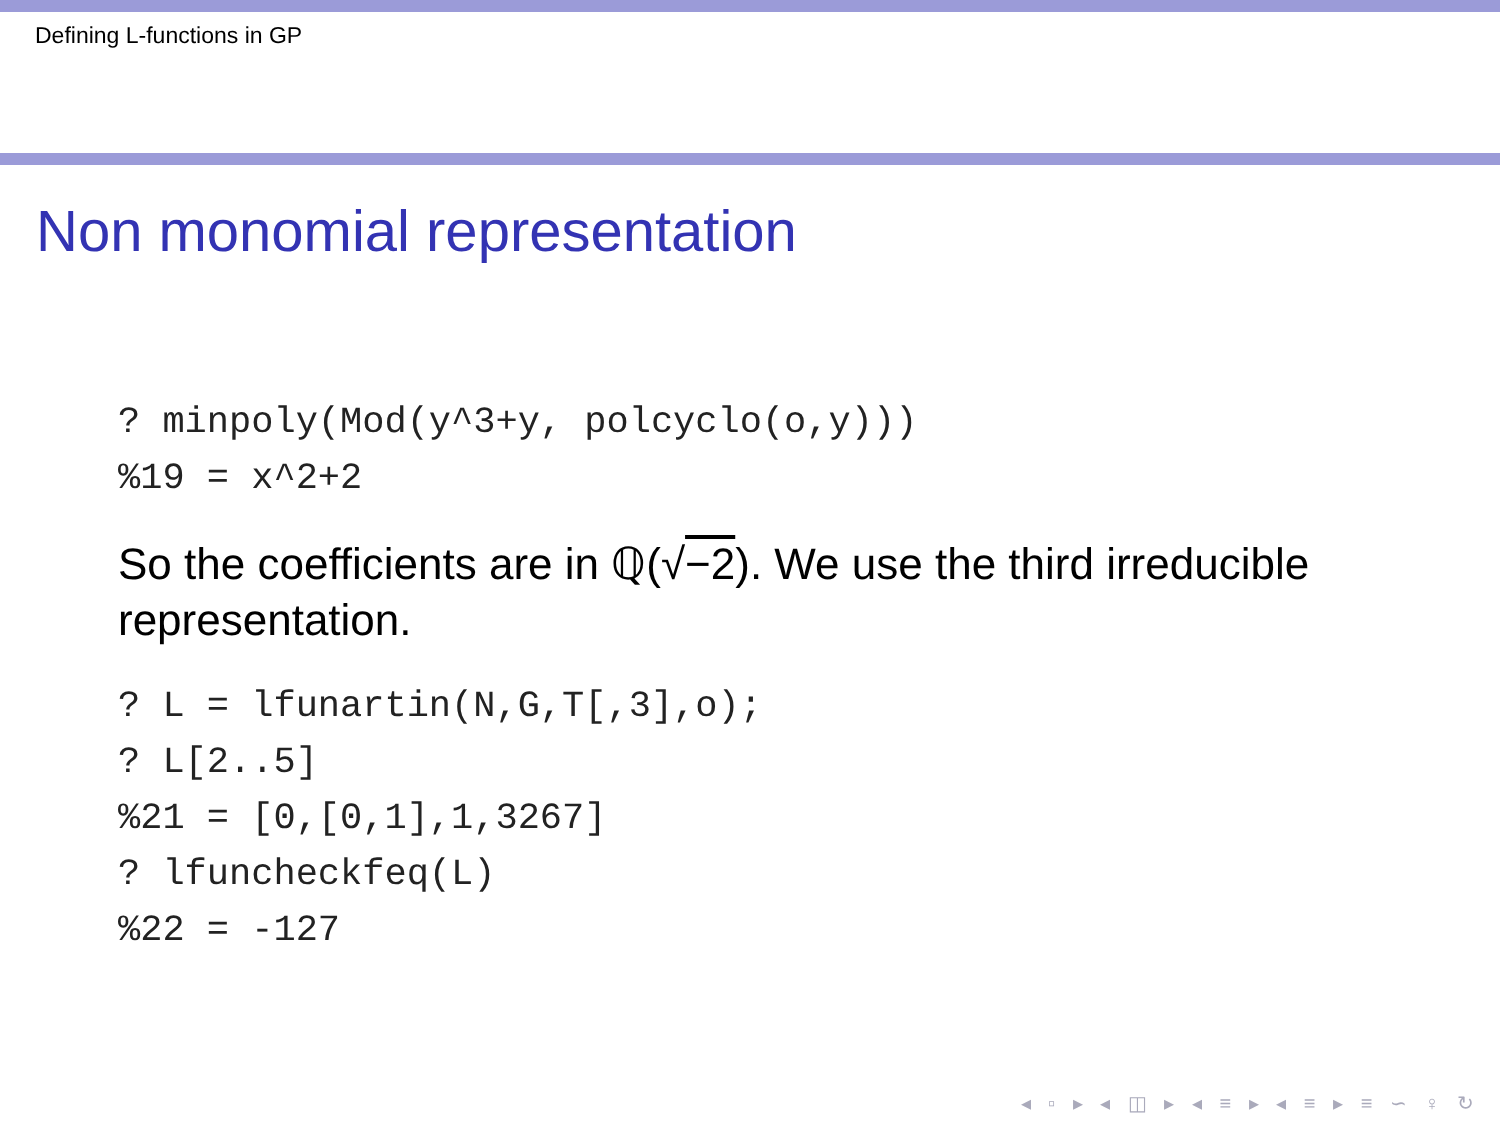Defining L-functions in GP
Non monomial representation
? minpoly(Mod(y^3+y, polcyclo(o,y)))
%19 = x^2+2
So the coefficients are in ℚ(√−2). We use the third irreducible representation.
? L = lfunartin(N,G,T[,3],o);
? L[2..5]
%21 = [0,[0,1],1,3267]
? lfuncheckfeq(L)
%22 = -127
◂ ▫ ▸ ◂ ◫ ▸ ◂ ≡ ▸ ◂ ≡ ▸ ≡ ∽ ♀ ↻